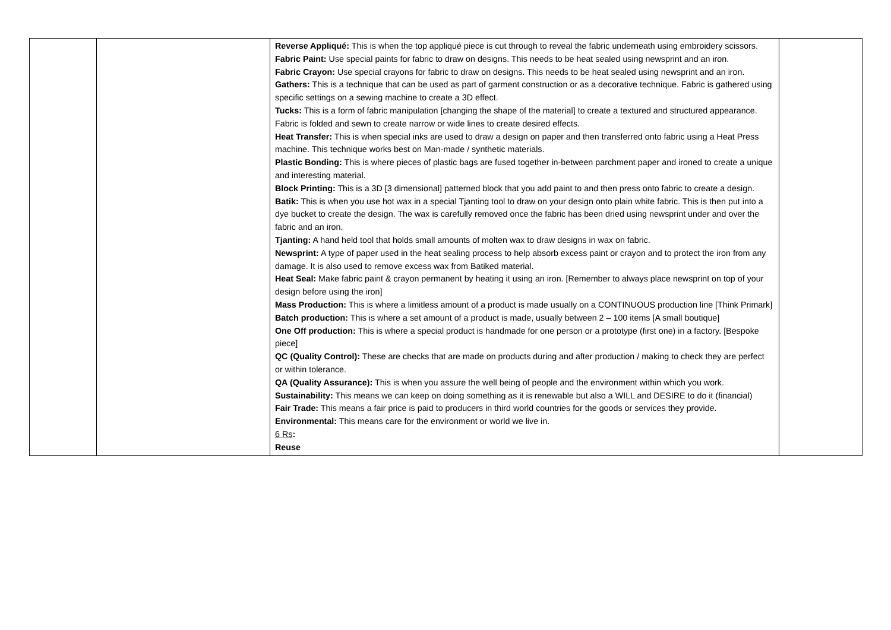| | | Reverse Appliqué: This is when the top appliqué piece is cut through to reveal the fabric underneath using embroidery scissors. Fabric Paint: Use special paints for fabric to draw on designs. This needs to be heat sealed using newsprint and an iron. Fabric Crayon: Use special crayons for fabric to draw on designs. This needs to be heat sealed using newsprint and an iron. Gathers: This is a technique that can be used as part of garment construction or as a decorative technique. Fabric is gathered using specific settings on a sewing machine to create a 3D effect. Tucks: This is a form of fabric manipulation [changing the shape of the material] to create a textured and structured appearance. Fabric is folded and sewn to create narrow or wide lines to create desired effects. Heat Transfer: This is when special inks are used to draw a design on paper and then transferred onto fabric using a Heat Press machine. This technique works best on Man-made / synthetic materials. Plastic Bonding: This is where pieces of plastic bags are fused together in-between parchment paper and ironed to create a unique and interesting material. Block Printing: This is a 3D [3 dimensional] patterned block that you add paint to and then press onto fabric to create a design. Batik: This is when you use hot wax in a special Tjanting tool to draw on your design onto plain white fabric. This is then put into a dye bucket to create the design. The wax is carefully removed once the fabric has been dried using newsprint under and over the fabric and an iron. Tjanting: A hand held tool that holds small amounts of molten wax to draw designs in wax on fabric. Newsprint: A type of paper used in the heat sealing process to help absorb excess paint or crayon and to protect the iron from any damage. It is also used to remove excess wax from Batiked material. Heat Seal: Make fabric paint & crayon permanent by heating it using an iron. [Remember to always place newsprint on top of your design before using the iron] Mass Production: This is where a limitless amount of a product is made usually on a CONTINUOUS production line [Think Primark] Batch production: This is where a set amount of a product is made, usually between 2 – 100 items [A small boutique] One Off production: This is where a special product is handmade for one person or a prototype (first one) in a factory. [Bespoke piece] QC (Quality Control): These are checks that are made on products during and after production / making to check they are perfect or within tolerance. QA (Quality Assurance): This is when you assure the well being of people and the environment within which you work. Sustainability: This means we can keep on doing something as it is renewable but also a WILL and DESIRE to do it (financial) Fair Trade: This means a fair price is paid to producers in third world countries for the goods or services they provide. Environmental: This means care for the environment or world we live in. 6 Rs : Reuse | |